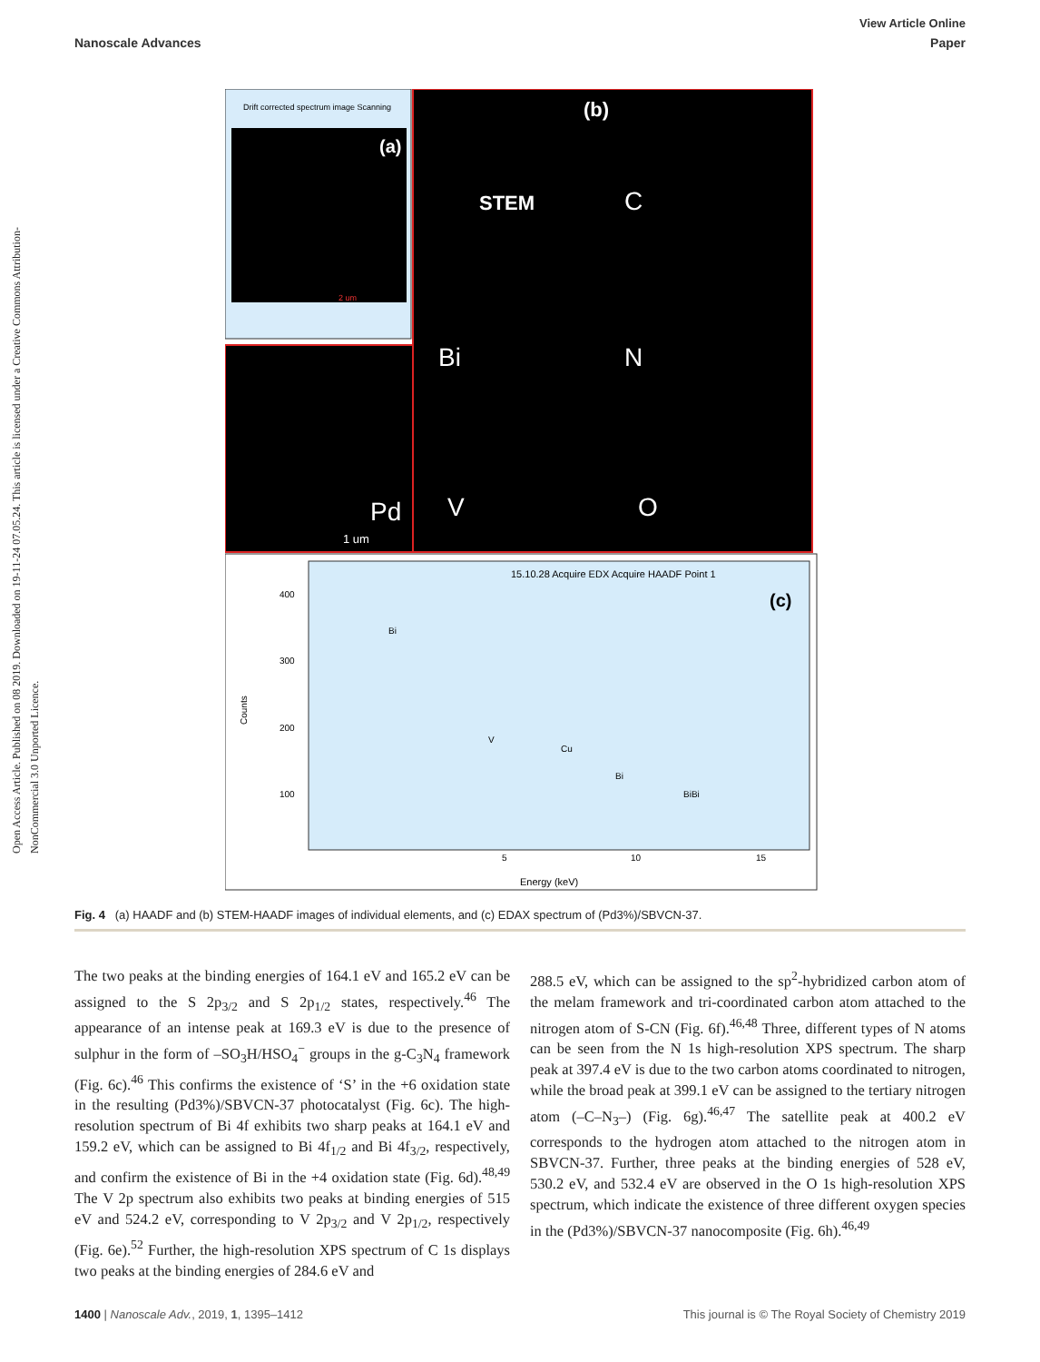View Article Online
Nanoscale Advances Paper
Open Access Article. Published on 08 2019. Downloaded on 19-11-24 07.05.24. This article is licensed under a Creative Commons Attribution-NonCommercial 3.0 Unported Licence.
Drift corrected spectrum image Scanning
(a)
2 um
(b)
STEM
C
Bi
N
V
O
Pd
1 um
15.10.28 Acquire EDX Acquire HAADF Point 1
(c)
400
300
200
100
Counts
Bi
V
Cu
Bi
BiBi
5
10
15
Energy (keV)
Fig. 4 (a) HAADF and (b) STEM-HAADF images of individual elements, and (c) EDAX spectrum of (Pd3%)/SBVCN-37.
The two peaks at the binding energies of 164.1 eV and 165.2 eV can be assigned to the S 2p<sub>3/2</sub> and S 2p<sub>1/2</sub> states, respectively.<sup>46</sup> The appearance of an intense peak at 169.3 eV is due to the presence of sulphur in the form of –SO<sub>3</sub>H/HSO<sub>4</sub><sup>−</sup> groups in the g-C<sub>3</sub>N<sub>4</sub> framework (Fig. 6c).<sup>46</sup> This confirms the existence of ‘S’ in the +6 oxidation state in the resulting (Pd3%)/SBVCN-37 photocatalyst (Fig. 6c). The high-resolution spectrum of Bi 4f exhibits two sharp peaks at 164.1 eV and 159.2 eV, which can be assigned to Bi 4f<sub>1/2</sub> and Bi 4f<sub>3/2</sub>, respectively, and confirm the existence of Bi in the +4 oxidation state (Fig. 6d).<sup>48,49</sup> The V 2p spectrum also exhibits two peaks at binding energies of 515 eV and 524.2 eV, corresponding to V 2p<sub>3/2</sub> and V 2p<sub>1/2</sub>, respectively (Fig. 6e).<sup>52</sup> Further, the high-resolution XPS spectrum of C 1s displays two peaks at the binding energies of 284.6 eV and
288.5 eV, which can be assigned to the sp<sup>2</sup>-hybridized carbon atom of the melam framework and tri-coordinated carbon atom attached to the nitrogen atom of S-CN (Fig. 6f).<sup>46,48</sup> Three, different types of N atoms can be seen from the N 1s high-resolution XPS spectrum. The sharp peak at 397.4 eV is due to the two carbon atoms coordinated to nitrogen, while the broad peak at 399.1 eV can be assigned to the tertiary nitrogen atom (–C–N<sub>3</sub>–) (Fig. 6g).<sup>46,47</sup> The satellite peak at 400.2 eV corresponds to the hydrogen atom attached to the nitrogen atom in SBVCN-37. Further, three peaks at the binding energies of 528 eV, 530.2 eV, and 532.4 eV are observed in the O 1s high-resolution XPS spectrum, which indicate the existence of three different oxygen species in the (Pd3%)/SBVCN-37 nanocomposite (Fig. 6h).<sup>46,49</sup>
1400 | Nanoscale Adv., 2019, 1, 1395–1412 This journal is © The Royal Society of Chemistry 2019